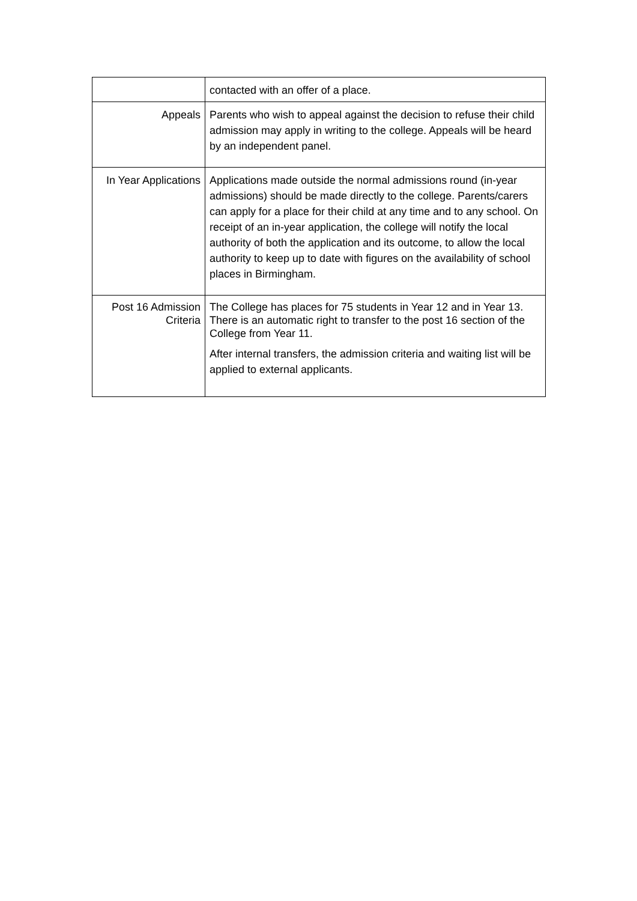| | contacted with an offer of a place. |
| Appeals | Parents who wish to appeal against the decision to refuse their child admission may apply in writing to the college. Appeals will be heard by an independent panel. |
| In Year Applications | Applications made outside the normal admissions round (in-year admissions) should be made directly to the college. Parents/carers can apply for a place for their child at any time and to any school. On receipt of an in-year application, the college will notify the local authority of both the application and its outcome, to allow the local authority to keep up to date with figures on the availability of school places in Birmingham. |
| Post 16 Admission Criteria | The College has places for 75 students in Year 12 and in Year 13. There is an automatic right to transfer to the post 16 section of the College from Year 11. After internal transfers, the admission criteria and waiting list will be applied to external applicants. |